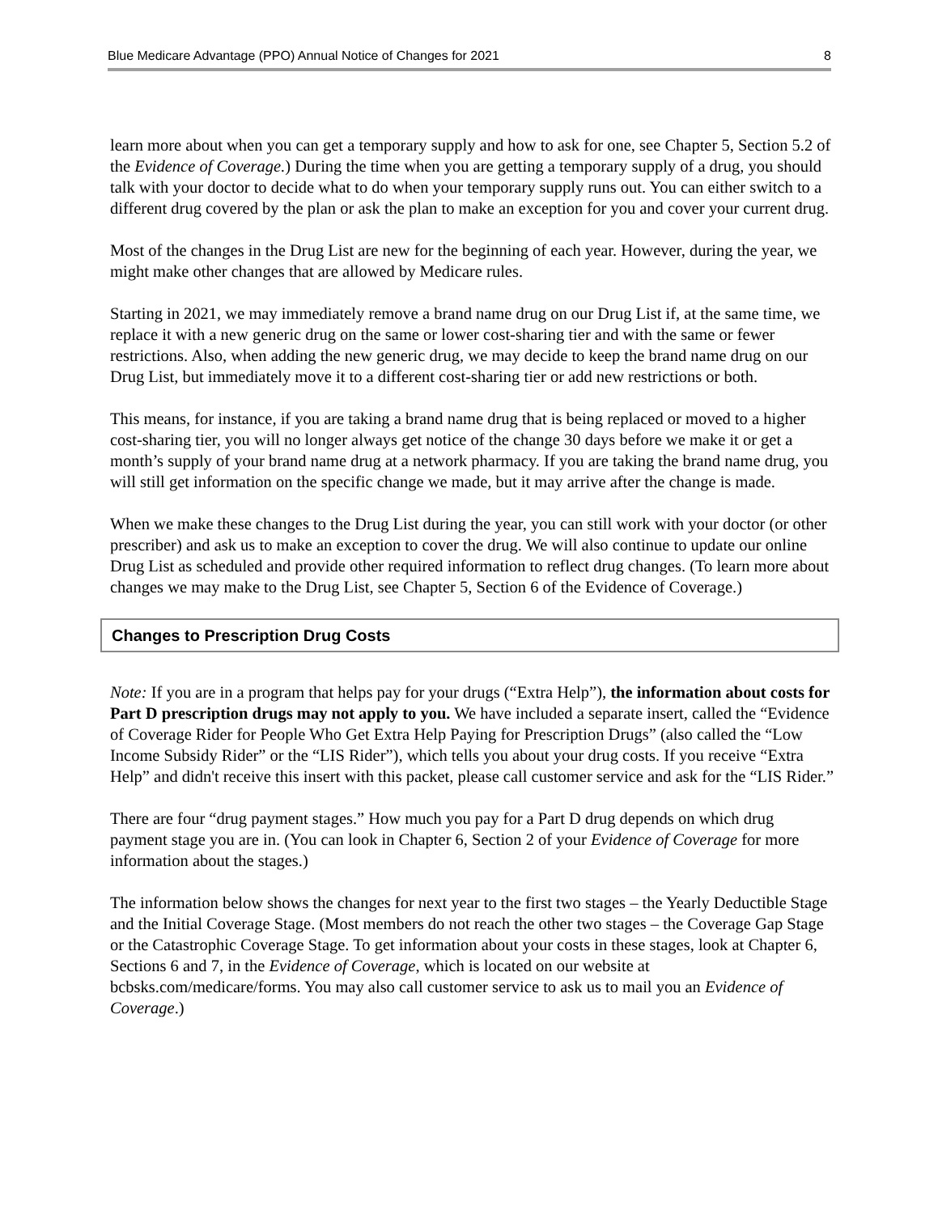Blue Medicare Advantage (PPO) Annual Notice of Changes for 2021 8
learn more about when you can get a temporary supply and how to ask for one, see Chapter 5, Section 5.2 of the Evidence of Coverage.) During the time when you are getting a temporary supply of a drug, you should talk with your doctor to decide what to do when your temporary supply runs out. You can either switch to a different drug covered by the plan or ask the plan to make an exception for you and cover your current drug.
Most of the changes in the Drug List are new for the beginning of each year. However, during the year, we might make other changes that are allowed by Medicare rules.
Starting in 2021, we may immediately remove a brand name drug on our Drug List if, at the same time, we replace it with a new generic drug on the same or lower cost-sharing tier and with the same or fewer restrictions. Also, when adding the new generic drug, we may decide to keep the brand name drug on our Drug List, but immediately move it to a different cost-sharing tier or add new restrictions or both.
This means, for instance, if you are taking a brand name drug that is being replaced or moved to a higher cost-sharing tier, you will no longer always get notice of the change 30 days before we make it or get a month’s supply of your brand name drug at a network pharmacy. If you are taking the brand name drug, you will still get information on the specific change we made, but it may arrive after the change is made.
When we make these changes to the Drug List during the year, you can still work with your doctor (or other prescriber) and ask us to make an exception to cover the drug. We will also continue to update our online Drug List as scheduled and provide other required information to reflect drug changes. (To learn more about changes we may make to the Drug List, see Chapter 5, Section 6 of the Evidence of Coverage.)
Changes to Prescription Drug Costs
Note: If you are in a program that helps pay for your drugs (“Extra Help”), the information about costs for Part D prescription drugs may not apply to you. We have included a separate insert, called the “Evidence of Coverage Rider for People Who Get Extra Help Paying for Prescription Drugs” (also called the “Low Income Subsidy Rider” or the “LIS Rider”), which tells you about your drug costs. If you receive “Extra Help” and didn't receive this insert with this packet, please call customer service and ask for the “LIS Rider.”
There are four “drug payment stages.” How much you pay for a Part D drug depends on which drug payment stage you are in. (You can look in Chapter 6, Section 2 of your Evidence of Coverage for more information about the stages.)
The information below shows the changes for next year to the first two stages – the Yearly Deductible Stage and the Initial Coverage Stage. (Most members do not reach the other two stages – the Coverage Gap Stage or the Catastrophic Coverage Stage. To get information about your costs in these stages, look at Chapter 6, Sections 6 and 7, in the Evidence of Coverage, which is located on our website at bcbsks.com/medicare/forms. You may also call customer service to ask us to mail you an Evidence of Coverage.)